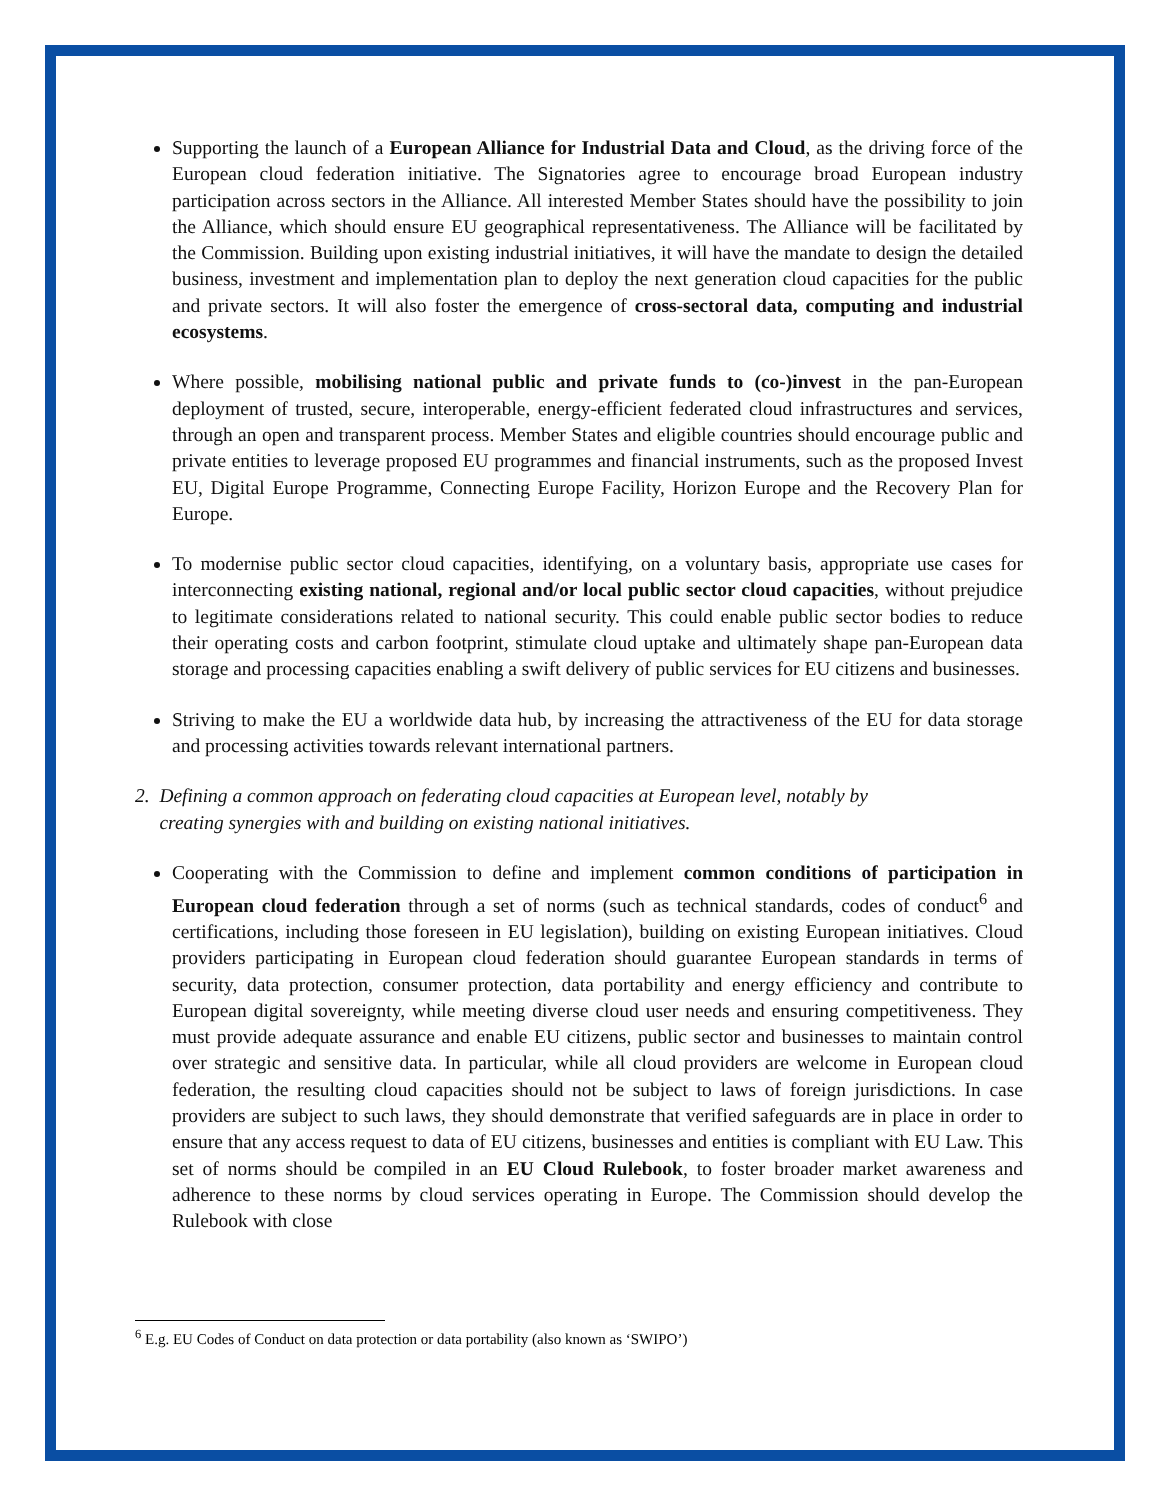Supporting the launch of a European Alliance for Industrial Data and Cloud, as the driving force of the European cloud federation initiative. The Signatories agree to encourage broad European industry participation across sectors in the Alliance. All interested Member States should have the possibility to join the Alliance, which should ensure EU geographical representativeness. The Alliance will be facilitated by the Commission. Building upon existing industrial initiatives, it will have the mandate to design the detailed business, investment and implementation plan to deploy the next generation cloud capacities for the public and private sectors. It will also foster the emergence of cross-sectoral data, computing and industrial ecosystems.
Where possible, mobilising national public and private funds to (co-)invest in the pan-European deployment of trusted, secure, interoperable, energy-efficient federated cloud infrastructures and services, through an open and transparent process. Member States and eligible countries should encourage public and private entities to leverage proposed EU programmes and financial instruments, such as the proposed Invest EU, Digital Europe Programme, Connecting Europe Facility, Horizon Europe and the Recovery Plan for Europe.
To modernise public sector cloud capacities, identifying, on a voluntary basis, appropriate use cases for interconnecting existing national, regional and/or local public sector cloud capacities, without prejudice to legitimate considerations related to national security. This could enable public sector bodies to reduce their operating costs and carbon footprint, stimulate cloud uptake and ultimately shape pan-European data storage and processing capacities enabling a swift delivery of public services for EU citizens and businesses.
Striving to make the EU a worldwide data hub, by increasing the attractiveness of the EU for data storage and processing activities towards relevant international partners.
2. Defining a common approach on federating cloud capacities at European level, notably by
creating synergies with and building on existing national initiatives.
Cooperating with the Commission to define and implement common conditions of participation in European cloud federation through a set of norms (such as technical standards, codes of conduct<sup>6</sup> and certifications, including those foreseen in EU legislation), building on existing European initiatives. Cloud providers participating in European cloud federation should guarantee European standards in terms of security, data protection, consumer protection, data portability and energy efficiency and contribute to European digital sovereignty, while meeting diverse cloud user needs and ensuring competitiveness. They must provide adequate assurance and enable EU citizens, public sector and businesses to maintain control over strategic and sensitive data. In particular, while all cloud providers are welcome in European cloud federation, the resulting cloud capacities should not be subject to laws of foreign jurisdictions. In case providers are subject to such laws, they should demonstrate that verified safeguards are in place in order to ensure that any access request to data of EU citizens, businesses and entities is compliant with EU Law. This set of norms should be compiled in an EU Cloud Rulebook, to foster broader market awareness and adherence to these norms by cloud services operating in Europe. The Commission should develop the Rulebook with close
<sup>6</sup> E.g. EU Codes of Conduct on data protection or data portability (also known as ‘SWIPO’)